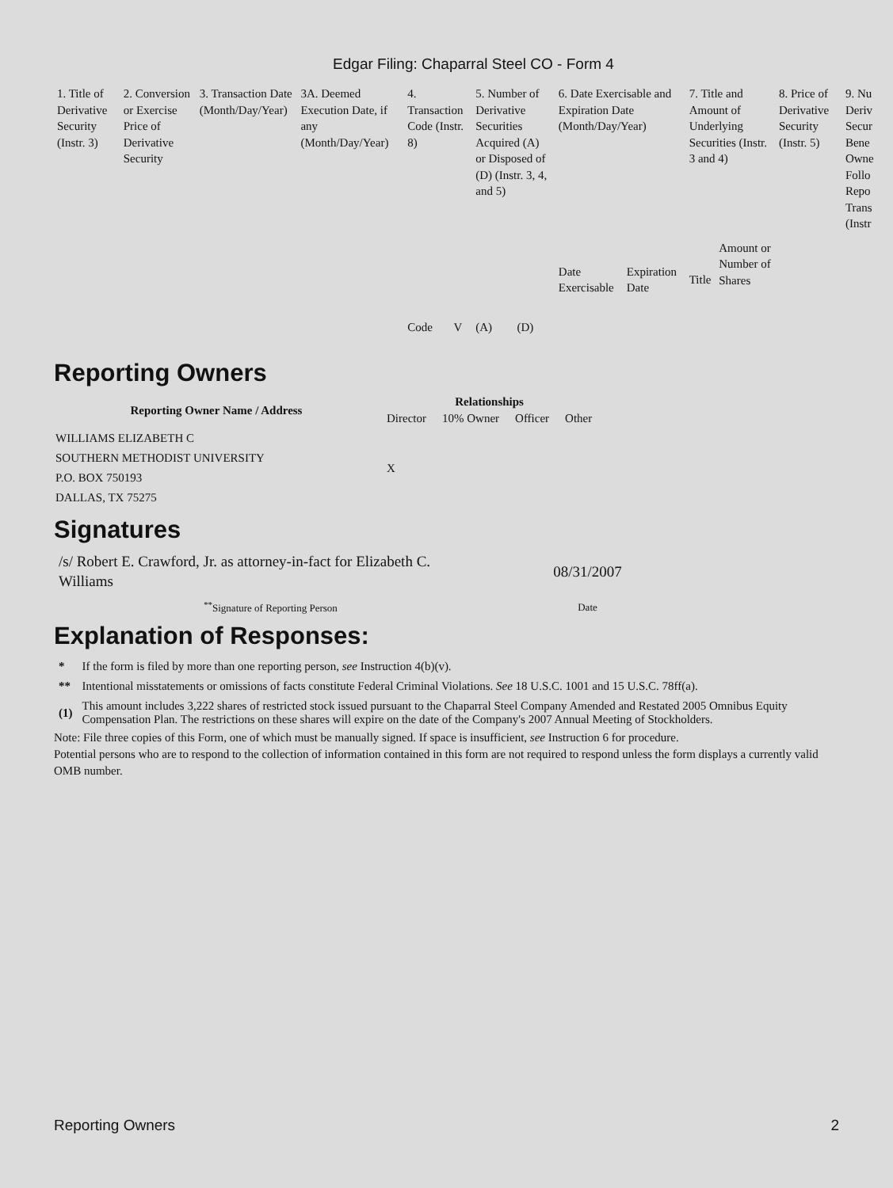Edgar Filing: Chaparral Steel CO - Form 4
| 1. Title of Derivative Security (Instr. 3) | 2. Conversion or Exercise Price of Derivative Security | 3. Transaction Date (Month/Day/Year) | 3A. Deemed Execution Date, if any (Month/Day/Year) | 4. Transaction Code (Instr. 8) | | 5. Number of Derivative Securities Acquired (A) or Disposed of (D) (Instr. 3, 4, and 5) | | 6. Date Exercisable and Expiration Date (Month/Day/Year) | | 7. Title and Amount of Underlying Securities (Instr. 3 and 4) | | 8. Price of Derivative Security (Instr. 5) | 9. Nu Deriv Secur Bene Owne Follo Repo Trans (Instr |
| | | | | Code | V | (A) | (D) | Date Exercisable | Expiration Date | Title | Amount or Number of Shares | | |
Reporting Owners
| Reporting Owner Name / Address | Relationships | | | |
| --- | --- | --- | --- | --- |
| | Director | 10% Owner | Officer | Other |
| WILLIAMS ELIZABETH C SOUTHERN METHODIST UNIVERSITY P.O. BOX 750193 DALLAS, TX 75275 | X | | | |
Signatures
| /s/ Robert E. Crawford, Jr. as attorney-in-fact for Elizabeth C. Williams | 08/31/2007 |
| <sup>**</sup> Signature of Reporting Person | Date |
Explanation of Responses:
| * | If the form is filed by more than one reporting person, see Instruction 4(b)(v). |
| ** | Intentional misstatements or omissions of facts constitute Federal Criminal Violations. See 18 U.S.C. 1001 and 15 U.S.C. 78ff(a). |
| (1) | This amount includes 3,222 shares of restricted stock issued pursuant to the Chaparral Steel Company Amended and Restated 2005 Omnibus Equity Compensation Plan. The restrictions on these shares will expire on the date of the Company's 2007 Annual Meeting of Stockholders. |
Note: File three copies of this Form, one of which must be manually signed. If space is insufficient, see Instruction 6 for procedure.
Potential persons who are to respond to the collection of information contained in this form are not required to respond unless the form displays a currently valid OMB number.
Reporting Owners 2